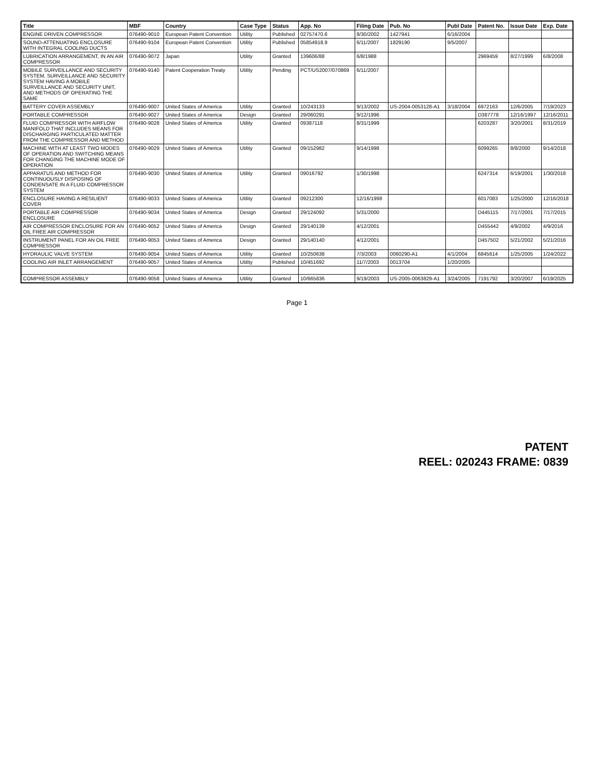| Title | MBF | Country | Case Type | Status | App. No | Filing Date | Pub. No | Publ Date | Patent No. | Issue Date | Exp. Date |
| --- | --- | --- | --- | --- | --- | --- | --- | --- | --- | --- | --- |
| ENGINE DRIVEN COMPRESSOR | 076490-9010 | European Patent Convention | Utility | Published | 02757470.6 | 8/30/2002 | 1427941 | 6/16/2004 | | | |
| SOUND-ATTENUATING ENCLOSURE WITH INTEGRAL COOLING DUCTS | 076490-9104 | European Patent Convention | Utility | Published | 05854918.9 | 6/11/2007 | 1829190 | 9/5/2007 | | | |
| LUBRICATION ARRANGEMENT, IN AN AIR COMPRESSOR | 076490-9072 | Japan | Utility | Granted | 139606/88 | 6/8/1988 | | | 2969459 | 8/27/1999 | 6/8/2008 |
| MOBILE SURVEILLANCE AND SECURITY SYSTEM, SURVEILLANCE AND SECURITY SYSTEM HAVING A MOBILE SURVEILLANCE AND SECURITY UNIT, AND METHODS OF OPERATING THE SAME | 076490-9140 | Patent Cooperation Treaty | Utility | Pending | PCT/US2007/070869 | 6/11/2007 | | | | | |
| BATTERY COVER ASSEMBLY | 076490-9007 | United States of America | Utility | Granted | 10/243133 | 9/13/2002 | US-2004-0053128-A1 | 3/18/2004 | 6972163 | 12/6/2005 | 7/19/2023 |
| PORTABLE COMPRESSOR | 076490-9027 | United States of America | Design | Granted | 29/060291 | 9/12/1996 | | | D387778 | 12/16/1997 | 12/16/2011 |
| FLUID COMPRESSOR WITH AIRFLOW MANIFOLD THAT INCLUDES MEANS FOR DISCHARGING PARTICULATED MATTER FROM THE COMPRESSOR AND METHOD | 076490-9028 | United States of America | Utility | Granted | 09387118 | 8/31/1999 | | | 6203287 | 3/20/2001 | 8/31/2019 |
| MACHINE WITH AT LEAST TWO MODES OF OPERATION AND SWITCHING MEANS FOR CHANGING THE MACHINE MODE OF OPERATION | 076490-9029 | United States of America | Utility | Granted | 09/152982 | 9/14/1998 | | | 6099265 | 8/8/2000 | 9/14/2018 |
| APPARATUS AND METHOD FOR CONTINUOUSLY DISPOSING OF CONDENSATE IN A FLUID COMPRESSOR SYSTEM | 076490-9030 | United States of America | Utility | Granted | 09016792 | 1/30/1998 | | | 6247314 | 6/19/2001 | 1/30/2018 |
| ENCLOSURE HAVING A RESILIENT COVER | 076490-9033 | United States of America | Utility | Granted | 09212300 | 12/16/1998 | | | 6017083 | 1/25/2000 | 12/16/2018 |
| PORTABLE AIR COMPRESSOR ENCLOSURE | 076490-9034 | United States of America | Design | Granted | 29/124092 | 5/31/2000 | | | D445115 | 7/17/2001 | 7/17/2015 |
| AIR COMPRESSOR ENCLOSURE FOR AN OIL FREE AIR COMPRESSOR | 076490-9052 | United States of America | Design | Granted | 29/140139 | 4/12/2001 | | | D455442 | 4/9/2002 | 4/9/2016 |
| INSTRUMENT PANEL FOR AN OIL FREE COMPRESSOR | 076490-9053 | United States of America | Design | Granted | 29/140140 | 4/12/2001 | | | D457502 | 5/21/2002 | 5/21/2016 |
| HYDRAULIC VALVE SYSTEM | 076490-9054 | United States of America | Utility | Granted | 10/250638 | 7/3/2003 | 0060290-A1 | 4/1/2004 | 6845614 | 1/25/2005 | 1/24/2022 |
| COOLING AIR INLET ARRANGEMENT | 076490-9057 | United States of America | Utility | Published | 10/451692 | 11/7/2003 | 0013704 | 1/20/2005 | | | |
| COMPRESSOR ASSEMBLY | 076490-9058 | United States of America | Utility | Granted | 10/665836 | 9/19/2003 | US-2005-0063829-A1 | 3/24/2005 | 7191792 | 3/20/2007 | 6/19/2025 |
Page 1
PATENT
REEL: 020243 FRAME: 0839